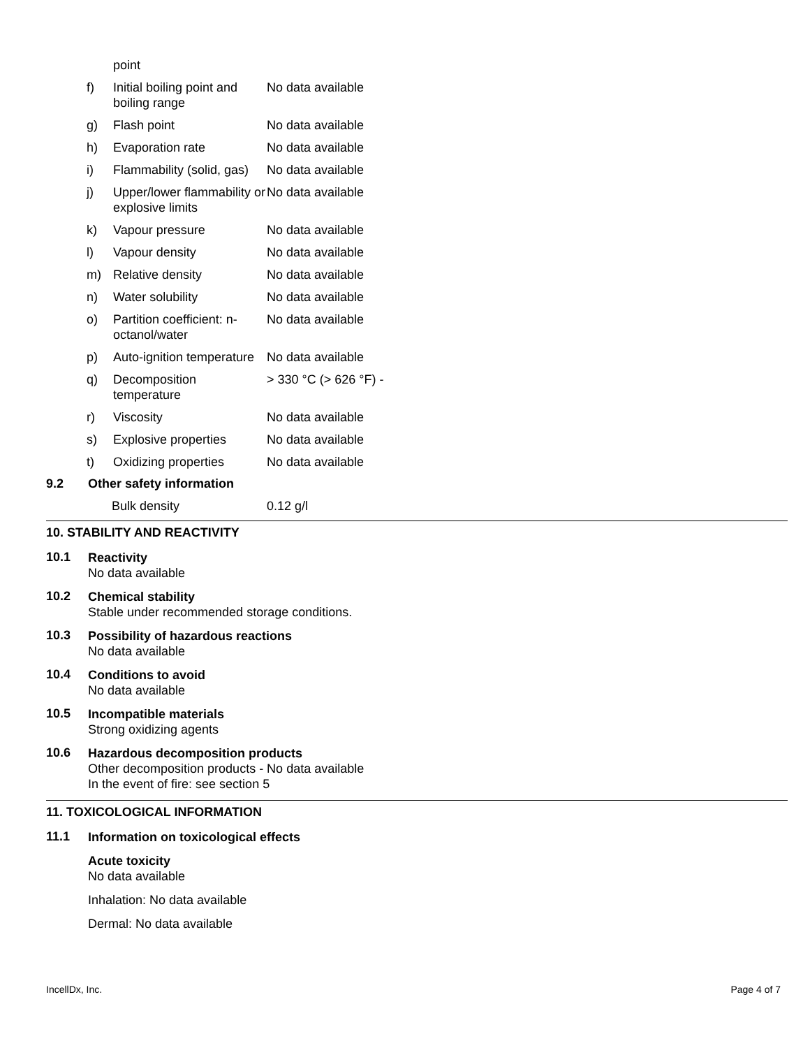| | point | |
| f) | Initial boiling point and boiling range | No data available |
| g) | Flash point | No data available |
| h) | Evaporation rate | No data available |
| i) | Flammability (solid, gas) | No data available |
| j) | Upper/lower flammability or explosive limits | No data available |
| k) | Vapour pressure | No data available |
| l) | Vapour density | No data available |
| m) | Relative density | No data available |
| n) | Water solubility | No data available |
| o) | Partition coefficient: n-octanol/water | No data available |
| p) | Auto-ignition temperature | No data available |
| q) | Decomposition temperature | > 330 °C (> 626 °F) - |
| r) | Viscosity | No data available |
| s) | Explosive properties | No data available |
| t) | Oxidizing properties | No data available |
9.2 Other safety information
| Bulk density | 0.12 g/l |
10. STABILITY AND REACTIVITY
10.1
Reactivity
No data available
10.2
Chemical stability
Stable under recommended storage conditions.
10.3
Possibility of hazardous reactions
No data available
10.4
Conditions to avoid
No data available
10.5
Incompatible materials
Strong oxidizing agents
10.6
Hazardous decomposition products
Other decomposition products - No data available
In the event of fire: see section 5
11. TOXICOLOGICAL INFORMATION
11.1
Information on toxicological effects
Acute toxicity
No data available
Inhalation: No data available
Dermal: No data available
IncellDx, Inc. Page 4 of 7